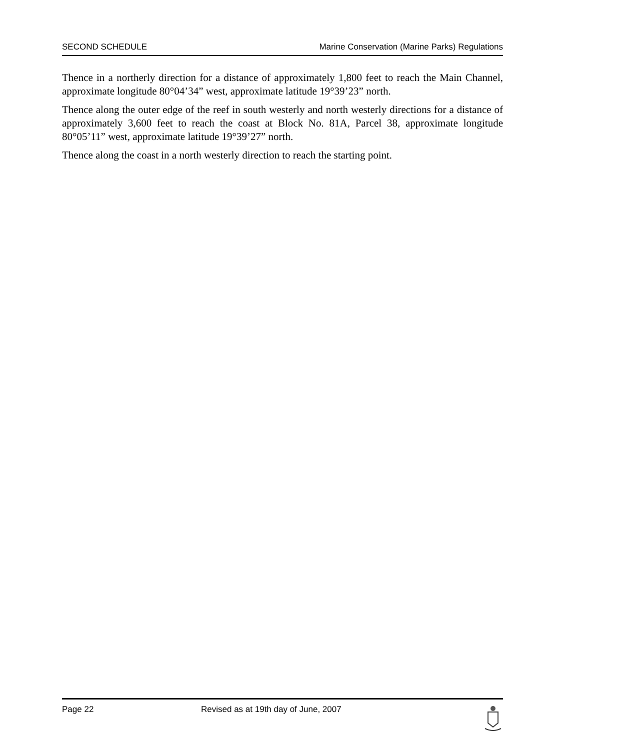SECOND SCHEDULE Marine Conservation (Marine Parks) Regulations
Thence in a northerly direction for a distance of approximately 1,800 feet to reach the Main Channel, approximate longitude 80°04’34” west, approximate latitude 19°39’23” north.
Thence along the outer edge of the reef in south westerly and north westerly directions for a distance of approximately 3,600 feet to reach the coast at Block No. 81A, Parcel 38, approximate longitude 80°05’11” west, approximate latitude 19°39’27” north.
Thence along the coast in a north westerly direction to reach the starting point.
Page 22 Revised as at 19th day of June, 2007